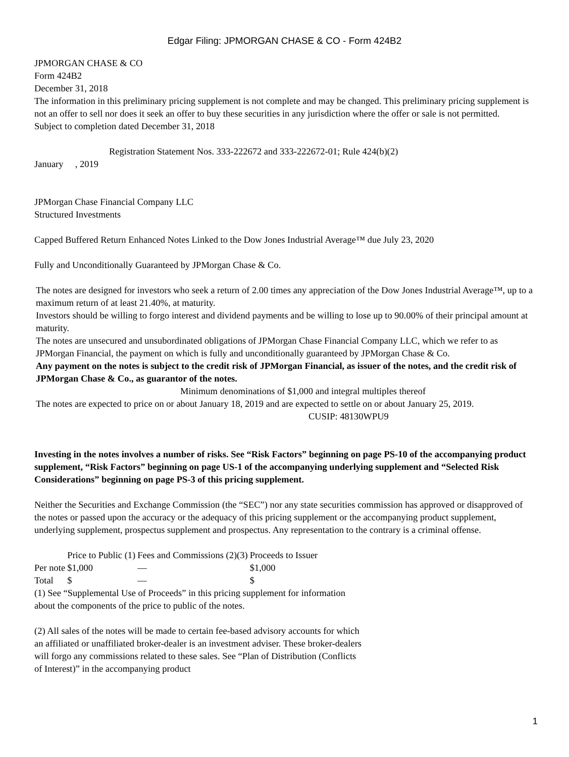Edgar Filing: JPMORGAN CHASE & CO - Form 424B2
JPMORGAN CHASE & CO
Form 424B2
December 31, 2018
The information in this preliminary pricing supplement is not complete and may be changed. This preliminary pricing supplement is not an offer to sell nor does it seek an offer to buy these securities in any jurisdiction where the offer or sale is not permitted.
Subject to completion dated December 31, 2018
Registration Statement Nos. 333-222672 and 333-222672-01; Rule 424(b)(2)
January , 2019
JPMorgan Chase Financial Company LLC
Structured Investments
Capped Buffered Return Enhanced Notes Linked to the Dow Jones Industrial Average™ due July 23, 2020
Fully and Unconditionally Guaranteed by JPMorgan Chase & Co.
The notes are designed for investors who seek a return of 2.00 times any appreciation of the Dow Jones Industrial Average™, up to a maximum return of at least 21.40%, at maturity.
Investors should be willing to forgo interest and dividend payments and be willing to lose up to 90.00% of their principal amount at maturity.
The notes are unsecured and unsubordinated obligations of JPMorgan Chase Financial Company LLC, which we refer to as JPMorgan Financial, the payment on which is fully and unconditionally guaranteed by JPMorgan Chase & Co.
Any payment on the notes is subject to the credit risk of JPMorgan Financial, as issuer of the notes, and the credit risk of JPMorgan Chase & Co., as guarantor of the notes.
Minimum denominations of $1,000 and integral multiples thereof
The notes are expected to price on or about January 18, 2019 and are expected to settle on or about January 25, 2019.
CUSIP: 48130WPU9
Investing in the notes involves a number of risks. See “Risk Factors” beginning on page PS-10 of the accompanying product supplement, “Risk Factors” beginning on page US-1 of the accompanying underlying supplement and “Selected Risk Considerations” beginning on page PS-3 of this pricing supplement.
Neither the Securities and Exchange Commission (the “SEC”) nor any state securities commission has approved or disapproved of the notes or passed upon the accuracy or the adequacy of this pricing supplement or the accompanying product supplement, underlying supplement, prospectus supplement and prospectus. Any representation to the contrary is a criminal offense.
| | Price to Public (1) | Fees and Commissions (2)(3) | Proceeds to Issuer |
| --- | --- | --- | --- |
| Per note | $1,000 | — | $1,000 |
| Total | $ | — | $ |
(1) See “Supplemental Use of Proceeds” in this pricing supplement for information about the components of the price to public of the notes.
(2) All sales of the notes will be made to certain fee-based advisory accounts for which an affiliated or unaffiliated broker-dealer is an investment adviser. These broker-dealers will forgo any commissions related to these sales. See “Plan of Distribution (Conflicts of Interest)” in the accompanying product
1